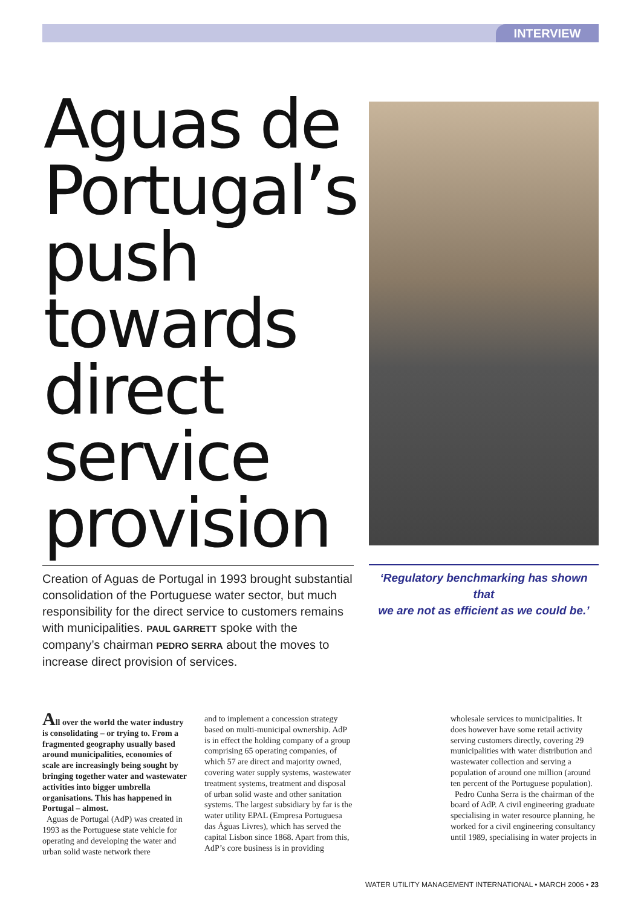INTERVIEW
Aguas de Portugal’s push towards direct service provision
Creation of Aguas de Portugal in 1993 brought substantial consolidation of the Portuguese water sector, but much responsibility for the direct service to customers remains with municipalities. PAUL GARRETT spoke with the company’s chairman PEDRO SERRA about the moves to increase direct provision of services.
‘Regulatory benchmarking has shown that
we are not as efficient as we could be.’
All over the world the water industry is consolidating – or trying to. From a fragmented geography usually based around municipalities, economies of scale are increasingly being sought by bringing together water and wastewater activities into bigger umbrella organisations. This has happened in Portugal – almost.
Aguas de Portugal (AdP) was created in 1993 as the Portuguese state vehicle for operating and developing the water and urban solid waste network there
and to implement a concession strategy based on multi-municipal ownership. AdP is in effect the holding company of a group comprising 65 operating companies, of which 57 are direct and majority owned, covering water supply systems, wastewater treatment systems, treatment and disposal of urban solid waste and other sanitation systems. The largest subsidiary by far is the water utility EPAL (Empresa Portuguesa das Águas Livres), which has served the capital Lisbon since 1868. Apart from this, AdP’s core business is in providing
wholesale services to municipalities. It does however have some retail activity serving customers directly, covering 29 municipalities with water distribution and wastewater collection and serving a population of around one million (around ten percent of the Portuguese population).
Pedro Cunha Serra is the chairman of the board of AdP. A civil engineering graduate specialising in water resource planning, he worked for a civil engineering consultancy until 1989, specialising in water projects in
WATER UTILITY MANAGEMENT INTERNATIONAL • MARCH 2006 • 23